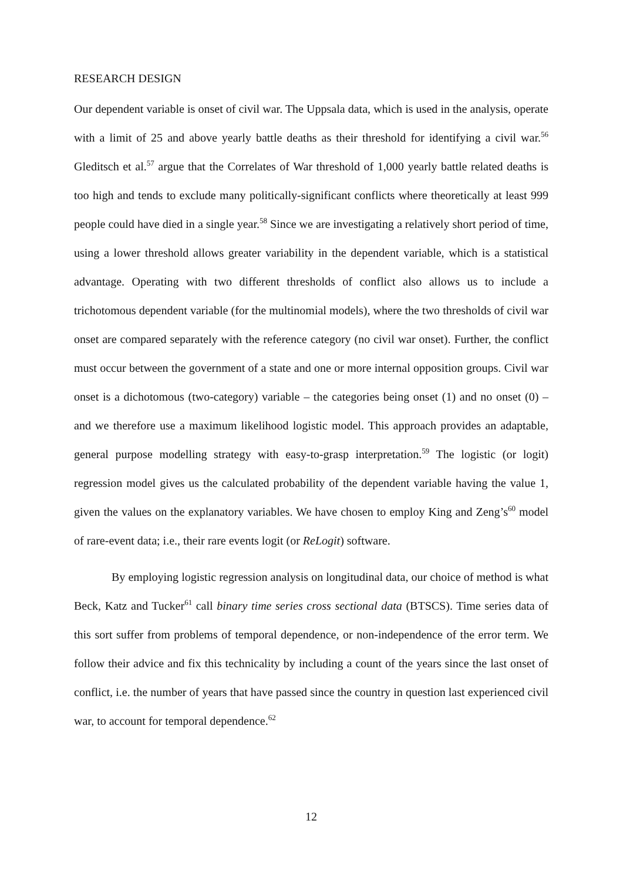RESEARCH DESIGN
Our dependent variable is onset of civil war. The Uppsala data, which is used in the analysis, operate with a limit of 25 and above yearly battle deaths as their threshold for identifying a civil war.<sup>56</sup> Gleditsch et al.<sup>57</sup> argue that the Correlates of War threshold of 1,000 yearly battle related deaths is too high and tends to exclude many politically-significant conflicts where theoretically at least 999 people could have died in a single year.<sup>58</sup> Since we are investigating a relatively short period of time, using a lower threshold allows greater variability in the dependent variable, which is a statistical advantage. Operating with two different thresholds of conflict also allows us to include a trichotomous dependent variable (for the multinomial models), where the two thresholds of civil war onset are compared separately with the reference category (no civil war onset). Further, the conflict must occur between the government of a state and one or more internal opposition groups. Civil war onset is a dichotomous (two-category) variable – the categories being onset (1) and no onset (0) – and we therefore use a maximum likelihood logistic model. This approach provides an adaptable, general purpose modelling strategy with easy-to-grasp interpretation.<sup>59</sup> The logistic (or logit) regression model gives us the calculated probability of the dependent variable having the value 1, given the values on the explanatory variables. We have chosen to employ King and Zeng’s<sup>60</sup> model of rare-event data; i.e., their rare events logit (or ReLogit) software.
By employing logistic regression analysis on longitudinal data, our choice of method is what Beck, Katz and Tucker<sup>61</sup> call binary time series cross sectional data (BTSCS). Time series data of this sort suffer from problems of temporal dependence, or non-independence of the error term. We follow their advice and fix this technicality by including a count of the years since the last onset of conflict, i.e. the number of years that have passed since the country in question last experienced civil war, to account for temporal dependence.<sup>62</sup>
12